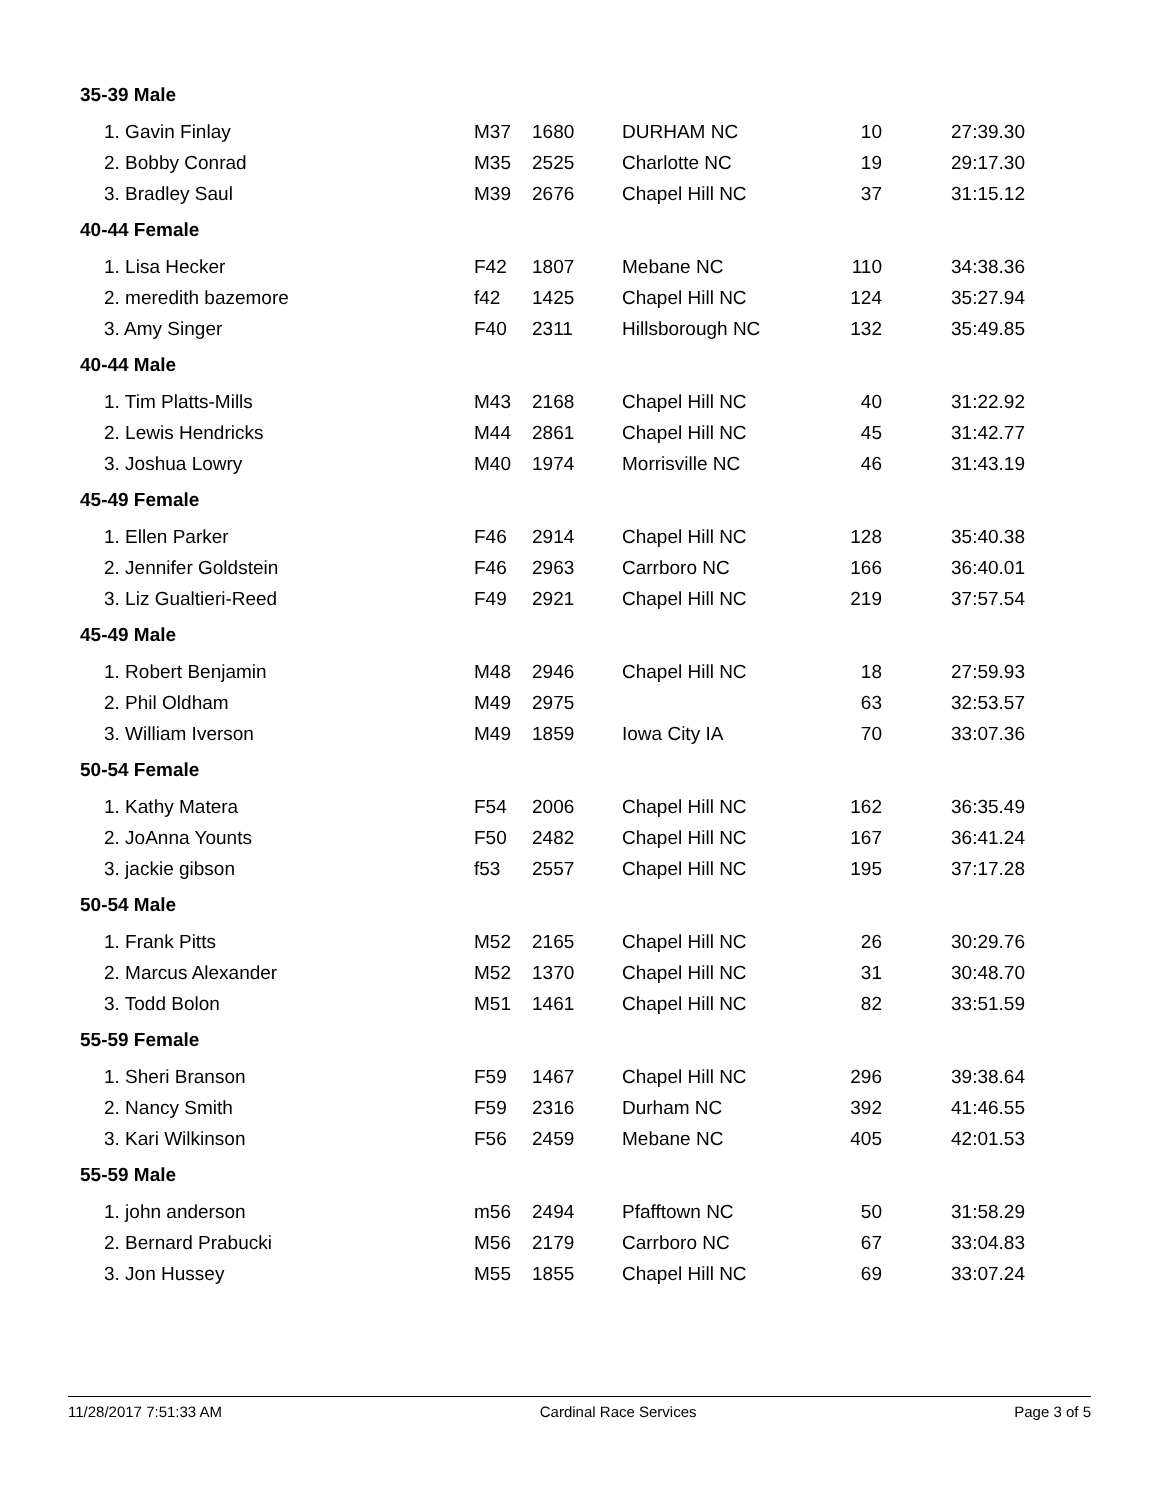| 35-39 Male | | | | | |
| 1. Gavin Finlay | M37 | 1680 | DURHAM NC | 10 | 27:39.30 |
| 2. Bobby Conrad | M35 | 2525 | Charlotte NC | 19 | 29:17.30 |
| 3. Bradley Saul | M39 | 2676 | Chapel Hill NC | 37 | 31:15.12 |
| 40-44 Female | | | | | |
| 1. Lisa Hecker | F42 | 1807 | Mebane NC | 110 | 34:38.36 |
| 2. meredith bazemore | f42 | 1425 | Chapel Hill NC | 124 | 35:27.94 |
| 3. Amy Singer | F40 | 2311 | Hillsborough NC | 132 | 35:49.85 |
| 40-44 Male | | | | | |
| 1. Tim Platts-Mills | M43 | 2168 | Chapel Hill NC | 40 | 31:22.92 |
| 2. Lewis Hendricks | M44 | 2861 | Chapel Hill NC | 45 | 31:42.77 |
| 3. Joshua Lowry | M40 | 1974 | Morrisville NC | 46 | 31:43.19 |
| 45-49 Female | | | | | |
| 1. Ellen Parker | F46 | 2914 | Chapel Hill NC | 128 | 35:40.38 |
| 2. Jennifer Goldstein | F46 | 2963 | Carrboro NC | 166 | 36:40.01 |
| 3. Liz Gualtieri-Reed | F49 | 2921 | Chapel Hill NC | 219 | 37:57.54 |
| 45-49 Male | | | | | |
| 1. Robert Benjamin | M48 | 2946 | Chapel Hill NC | 18 | 27:59.93 |
| 2. Phil Oldham | M49 | 2975 | | 63 | 32:53.57 |
| 3. William Iverson | M49 | 1859 | Iowa City IA | 70 | 33:07.36 |
| 50-54 Female | | | | | |
| 1. Kathy Matera | F54 | 2006 | Chapel Hill NC | 162 | 36:35.49 |
| 2. JoAnna Younts | F50 | 2482 | Chapel Hill NC | 167 | 36:41.24 |
| 3. jackie gibson | f53 | 2557 | Chapel Hill NC | 195 | 37:17.28 |
| 50-54 Male | | | | | |
| 1. Frank Pitts | M52 | 2165 | Chapel Hill NC | 26 | 30:29.76 |
| 2. Marcus Alexander | M52 | 1370 | Chapel Hill NC | 31 | 30:48.70 |
| 3. Todd Bolon | M51 | 1461 | Chapel Hill NC | 82 | 33:51.59 |
| 55-59 Female | | | | | |
| 1. Sheri Branson | F59 | 1467 | Chapel Hill NC | 296 | 39:38.64 |
| 2. Nancy Smith | F59 | 2316 | Durham NC | 392 | 41:46.55 |
| 3. Kari Wilkinson | F56 | 2459 | Mebane NC | 405 | 42:01.53 |
| 55-59 Male | | | | | |
| 1. john anderson | m56 | 2494 | Pfafftown NC | 50 | 31:58.29 |
| 2. Bernard Prabucki | M56 | 2179 | Carrboro NC | 67 | 33:04.83 |
| 3. Jon Hussey | M55 | 1855 | Chapel Hill NC | 69 | 33:07.24 |
11/28/2017 7:51:33 AM Cardinal Race Services Page 3 of 5